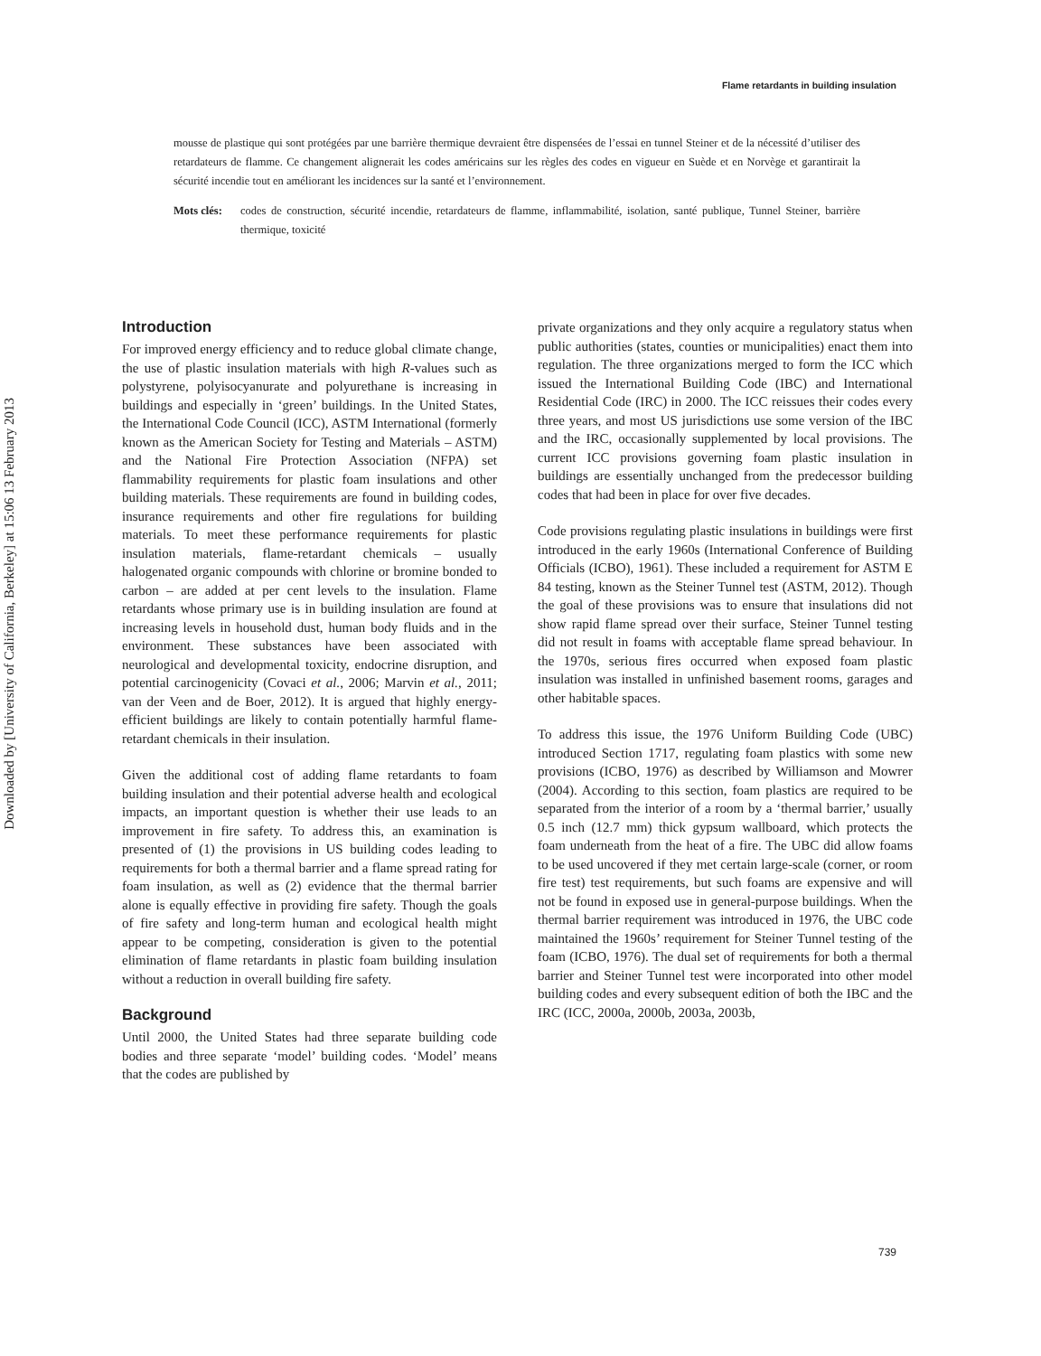Downloaded by [University of California, Berkeley] at 15:06 13 February 2013
Flame retardants in building insulation
mousse de plastique qui sont protégées par une barrière thermique devraient être dispensées de l’essai en tunnel Steiner et de la nécessité d’utiliser des retardateurs de flamme. Ce changement alignerait les codes américains sur les règles des codes en vigueur en Suède et en Norvège et garantirait la sécurité incendie tout en améliorant les incidences sur la santé et l’environnement.
Mots clés: codes de construction, sécurité incendie, retardateurs de flamme, inflammabilité, isolation, santé publique, Tunnel Steiner, barrière thermique, toxicité
Introduction
For improved energy efficiency and to reduce global climate change, the use of plastic insulation materials with high R-values such as polystyrene, polyisocyanurate and polyurethane is increasing in buildings and especially in ‘green’ buildings. In the United States, the International Code Council (ICC), ASTM International (formerly known as the American Society for Testing and Materials – ASTM) and the National Fire Protection Association (NFPA) set flammability requirements for plastic foam insulations and other building materials. These requirements are found in building codes, insurance requirements and other fire regulations for building materials. To meet these performance requirements for plastic insulation materials, flame-retardant chemicals – usually halogenated organic compounds with chlorine or bromine bonded to carbon – are added at per cent levels to the insulation. Flame retardants whose primary use is in building insulation are found at increasing levels in household dust, human body fluids and in the environment. These substances have been associated with neurological and developmental toxicity, endocrine disruption, and potential carcinogenicity (Covaci et al., 2006; Marvin et al., 2011; van der Veen and de Boer, 2012). It is argued that highly energy-efficient buildings are likely to contain potentially harmful flame-retardant chemicals in their insulation.
Given the additional cost of adding flame retardants to foam building insulation and their potential adverse health and ecological impacts, an important question is whether their use leads to an improvement in fire safety. To address this, an examination is presented of (1) the provisions in US building codes leading to requirements for both a thermal barrier and a flame spread rating for foam insulation, as well as (2) evidence that the thermal barrier alone is equally effective in providing fire safety. Though the goals of fire safety and long-term human and ecological health might appear to be competing, consideration is given to the potential elimination of flame retardants in plastic foam building insulation without a reduction in overall building fire safety.
Background
Until 2000, the United States had three separate building code bodies and three separate ‘model’ building codes. ‘Model’ means that the codes are published by
private organizations and they only acquire a regulatory status when public authorities (states, counties or municipalities) enact them into regulation. The three organizations merged to form the ICC which issued the International Building Code (IBC) and International Residential Code (IRC) in 2000. The ICC reissues their codes every three years, and most US jurisdictions use some version of the IBC and the IRC, occasionally supplemented by local provisions. The current ICC provisions governing foam plastic insulation in buildings are essentially unchanged from the predecessor building codes that had been in place for over five decades.
Code provisions regulating plastic insulations in buildings were first introduced in the early 1960s (International Conference of Building Officials (ICBO), 1961). These included a requirement for ASTM E 84 testing, known as the Steiner Tunnel test (ASTM, 2012). Though the goal of these provisions was to ensure that insulations did not show rapid flame spread over their surface, Steiner Tunnel testing did not result in foams with acceptable flame spread behaviour. In the 1970s, serious fires occurred when exposed foam plastic insulation was installed in unfinished basement rooms, garages and other habitable spaces.
To address this issue, the 1976 Uniform Building Code (UBC) introduced Section 1717, regulating foam plastics with some new provisions (ICBO, 1976) as described by Williamson and Mowrer (2004). According to this section, foam plastics are required to be separated from the interior of a room by a ‘thermal barrier,’ usually 0.5 inch (12.7 mm) thick gypsum wallboard, which protects the foam underneath from the heat of a fire. The UBC did allow foams to be used uncovered if they met certain large-scale (corner, or room fire test) test requirements, but such foams are expensive and will not be found in exposed use in general-purpose buildings. When the thermal barrier requirement was introduced in 1976, the UBC code maintained the 1960s’ requirement for Steiner Tunnel testing of the foam (ICBO, 1976). The dual set of requirements for both a thermal barrier and Steiner Tunnel test were incorporated into other model building codes and every subsequent edition of both the IBC and the IRC (ICC, 2000a, 2000b, 2003a, 2003b,
739